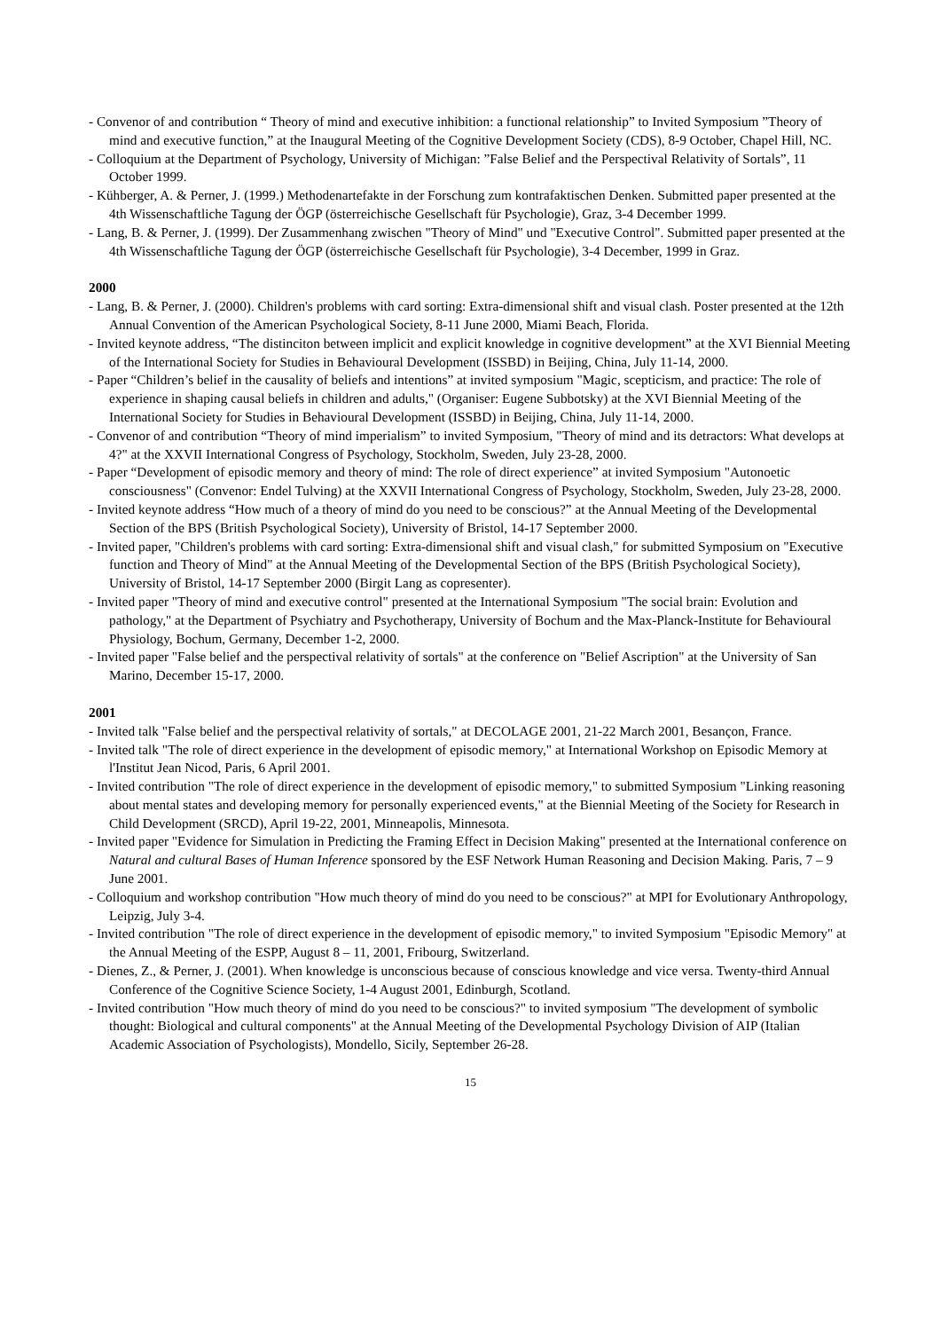- Convenor of and contribution “ Theory of mind and executive inhibition: a functional relationship” to Invited Symposium ”Theory of mind and executive function,” at the Inaugural Meeting of the Cognitive Development Society (CDS), 8-9 October, Chapel Hill, NC.
- Colloquium at the Department of Psychology, University of Michigan: ”False Belief and the Perspectival Relativity of Sortals”, 11 October 1999.
- Kühberger, A. & Perner, J. (1999.) Methodenartefakte in der Forschung zum kontrafaktischen Denken. Submitted paper presented at the 4th Wissenschaftliche Tagung der ÖGP (österreichische Gesellschaft für Psychologie), Graz, 3-4 December 1999.
- Lang, B. & Perner, J. (1999). Der Zusammenhang zwischen "Theory of Mind" und "Executive Control". Submitted paper presented at the 4th Wissenschaftliche Tagung der ÖGP (österreichische Gesellschaft für Psychologie), 3-4 December, 1999 in Graz.
2000
- Lang, B. & Perner, J. (2000). Children's problems with card sorting: Extra-dimensional shift and visual clash. Poster presented at the 12th Annual Convention of the American Psychological Society, 8-11 June 2000, Miami Beach, Florida.
- Invited keynote address, “The distinciton between implicit and explicit knowledge in cognitive development” at the XVI Biennial Meeting of the International Society for Studies in Behavioural Development (ISSBD) in Beijing, China, July 11-14, 2000.
- Paper “Children’s belief in the causality of beliefs and intentions” at invited symposium "Magic, scepticism, and practice: The role of experience in shaping causal beliefs in children and adults," (Organiser: Eugene Subbotsky) at the XVI Biennial Meeting of the International Society for Studies in Behavioural Development (ISSBD) in Beijing, China, July 11-14, 2000.
- Convenor of and contribution “Theory of mind imperialism” to invited Symposium, "Theory of mind and its detractors: What develops at 4?" at the XXVII International Congress of Psychology, Stockholm, Sweden, July 23-28, 2000.
- Paper “Development of episodic memory and theory of mind: The role of direct experience” at invited Symposium "Autonoetic consciousness" (Convenor: Endel Tulving) at the XXVII International Congress of Psychology, Stockholm, Sweden, July 23-28, 2000.
- Invited keynote address “How much of a theory of mind do you need to be conscious?” at the Annual Meeting of the Developmental Section of the BPS (British Psychological Society), University of Bristol, 14-17 September 2000.
- Invited paper, "Children's problems with card sorting: Extra-dimensional shift and visual clash," for submitted Symposium on "Executive function and Theory of Mind" at the Annual Meeting of the Developmental Section of the BPS (British Psychological Society), University of Bristol, 14-17 September 2000 (Birgit Lang as copresenter).
- Invited paper "Theory of mind and executive control" presented at the International Symposium "The social brain: Evolution and pathology," at the Department of Psychiatry and Psychotherapy, University of Bochum and the Max-Planck-Institute for Behavioural Physiology, Bochum, Germany, December 1-2, 2000.
- Invited paper "False belief and the perspectival relativity of sortals" at the conference on "Belief Ascription" at the University of San Marino, December 15-17, 2000.
2001
- Invited talk "False belief and the perspectival relativity of sortals," at DECOLAGE 2001, 21-22 March 2001, Besançon, France.
- Invited talk "The role of direct experience in the development of episodic memory," at International Workshop on Episodic Memory at l'Institut Jean Nicod, Paris, 6 April 2001.
- Invited contribution "The role of direct experience in the development of episodic memory," to submitted Symposium "Linking reasoning about mental states and developing memory for personally experienced events," at the Biennial Meeting of the Society for Research in Child Development (SRCD), April 19-22, 2001, Minneapolis, Minnesota.
- Invited paper "Evidence for Simulation in Predicting the Framing Effect in Decision Making" presented at the International conference on Natural and cultural Bases of Human Inference sponsored by the ESF Network Human Reasoning and Decision Making. Paris, 7 – 9 June 2001.
- Colloquium and workshop contribution "How much theory of mind do you need to be conscious?" at MPI for Evolutionary Anthropology, Leipzig, July 3-4.
- Invited contribution "The role of direct experience in the development of episodic memory," to invited Symposium "Episodic Memory" at the Annual Meeting of the ESPP, August 8 – 11, 2001, Fribourg, Switzerland.
- Dienes, Z., & Perner, J. (2001). When knowledge is unconscious because of conscious knowledge and vice versa. Twenty-third Annual Conference of the Cognitive Science Society, 1-4 August 2001, Edinburgh, Scotland.
- Invited contribution "How much theory of mind do you need to be conscious?" to invited symposium "The development of symbolic thought: Biological and cultural components" at the Annual Meeting of the Developmental Psychology Division of AIP (Italian Academic Association of Psychologists), Mondello, Sicily, September 26-28.
15